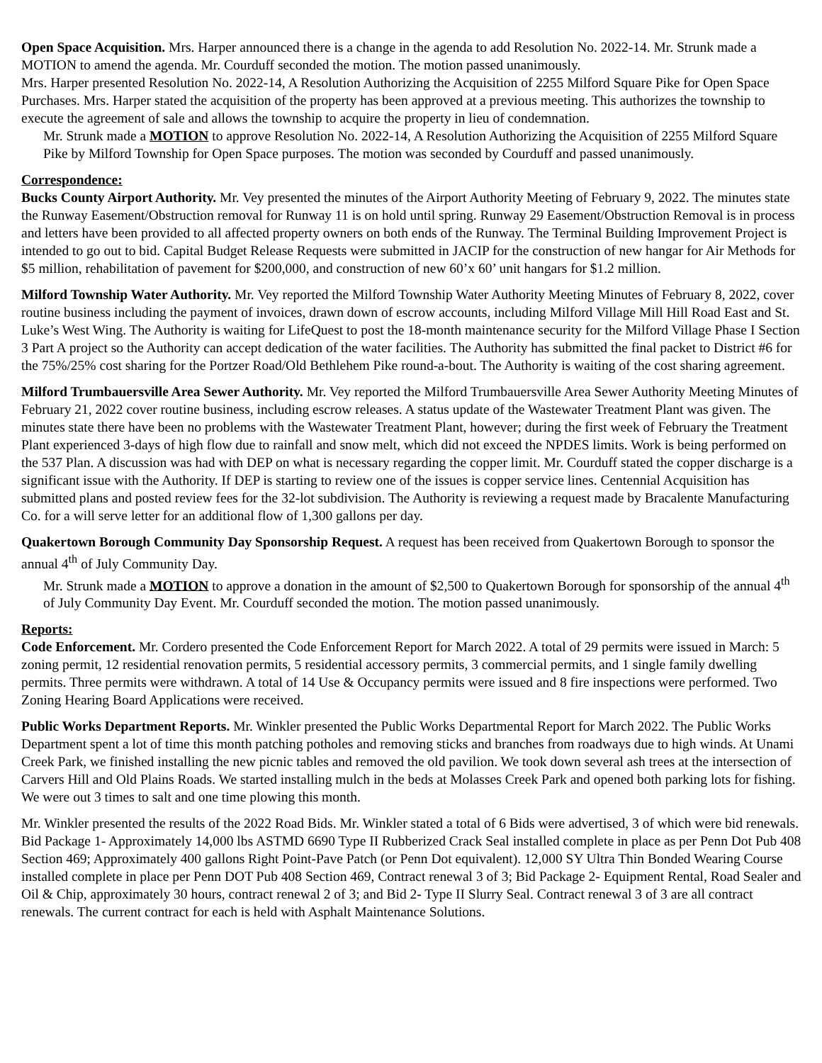Open Space Acquisition. Mrs. Harper announced there is a change in the agenda to add Resolution No. 2022-14. Mr. Strunk made a MOTION to amend the agenda. Mr. Courduff seconded the motion. The motion passed unanimously.
Mrs. Harper presented Resolution No. 2022-14, A Resolution Authorizing the Acquisition of 2255 Milford Square Pike for Open Space Purchases. Mrs. Harper stated the acquisition of the property has been approved at a previous meeting. This authorizes the township to execute the agreement of sale and allows the township to acquire the property in lieu of condemnation.
Mr. Strunk made a MOTION to approve Resolution No. 2022-14, A Resolution Authorizing the Acquisition of 2255 Milford Square Pike by Milford Township for Open Space purposes. The motion was seconded by Courduff and passed unanimously.
Correspondence:
Bucks County Airport Authority. Mr. Vey presented the minutes of the Airport Authority Meeting of February 9, 2022. The minutes state the Runway Easement/Obstruction removal for Runway 11 is on hold until spring. Runway 29 Easement/Obstruction Removal is in process and letters have been provided to all affected property owners on both ends of the Runway. The Terminal Building Improvement Project is intended to go out to bid. Capital Budget Release Requests were submitted in JACIP for the construction of new hangar for Air Methods for $5 million, rehabilitation of pavement for $200,000, and construction of new 60’x 60’ unit hangars for $1.2 million.
Milford Township Water Authority. Mr. Vey reported the Milford Township Water Authority Meeting Minutes of February 8, 2022, cover routine business including the payment of invoices, drawn down of escrow accounts, including Milford Village Mill Hill Road East and St. Luke’s West Wing. The Authority is waiting for LifeQuest to post the 18-month maintenance security for the Milford Village Phase I Section 3 Part A project so the Authority can accept dedication of the water facilities. The Authority has submitted the final packet to District #6 for the 75%/25% cost sharing for the Portzer Road/Old Bethlehem Pike round-a-bout. The Authority is waiting of the cost sharing agreement.
Milford Trumbauersville Area Sewer Authority. Mr. Vey reported the Milford Trumbauersville Area Sewer Authority Meeting Minutes of February 21, 2022 cover routine business, including escrow releases. A status update of the Wastewater Treatment Plant was given. The minutes state there have been no problems with the Wastewater Treatment Plant, however; during the first week of February the Treatment Plant experienced 3-days of high flow due to rainfall and snow melt, which did not exceed the NPDES limits. Work is being performed on the 537 Plan. A discussion was had with DEP on what is necessary regarding the copper limit. Mr. Courduff stated the copper discharge is a significant issue with the Authority. If DEP is starting to review one of the issues is copper service lines. Centennial Acquisition has submitted plans and posted review fees for the 32-lot subdivision. The Authority is reviewing a request made by Bracalente Manufacturing Co. for a will serve letter for an additional flow of 1,300 gallons per day.
Quakertown Borough Community Day Sponsorship Request. A request has been received from Quakertown Borough to sponsor the annual 4<sup>th</sup> of July Community Day.
Mr. Strunk made a MOTION to approve a donation in the amount of $2,500 to Quakertown Borough for sponsorship of the annual 4<sup>th</sup> of July Community Day Event. Mr. Courduff seconded the motion. The motion passed unanimously.
Reports:
Code Enforcement. Mr. Cordero presented the Code Enforcement Report for March 2022. A total of 29 permits were issued in March: 5 zoning permit, 12 residential renovation permits, 5 residential accessory permits, 3 commercial permits, and 1 single family dwelling permits. Three permits were withdrawn. A total of 14 Use & Occupancy permits were issued and 8 fire inspections were performed. Two Zoning Hearing Board Applications were received.
Public Works Department Reports. Mr. Winkler presented the Public Works Departmental Report for March 2022. The Public Works Department spent a lot of time this month patching potholes and removing sticks and branches from roadways due to high winds. At Unami Creek Park, we finished installing the new picnic tables and removed the old pavilion. We took down several ash trees at the intersection of Carvers Hill and Old Plains Roads. We started installing mulch in the beds at Molasses Creek Park and opened both parking lots for fishing. We were out 3 times to salt and one time plowing this month.
Mr. Winkler presented the results of the 2022 Road Bids. Mr. Winkler stated a total of 6 Bids were advertised, 3 of which were bid renewals. Bid Package 1- Approximately 14,000 lbs ASTMD 6690 Type II Rubberized Crack Seal installed complete in place as per Penn Dot Pub 408 Section 469; Approximately 400 gallons Right Point-Pave Patch (or Penn Dot equivalent). 12,000 SY Ultra Thin Bonded Wearing Course installed complete in place per Penn DOT Pub 408 Section 469, Contract renewal 3 of 3; Bid Package 2- Equipment Rental, Road Sealer and Oil & Chip, approximately 30 hours, contract renewal 2 of 3; and Bid 2- Type II Slurry Seal. Contract renewal 3 of 3 are all contract renewals. The current contract for each is held with Asphalt Maintenance Solutions.